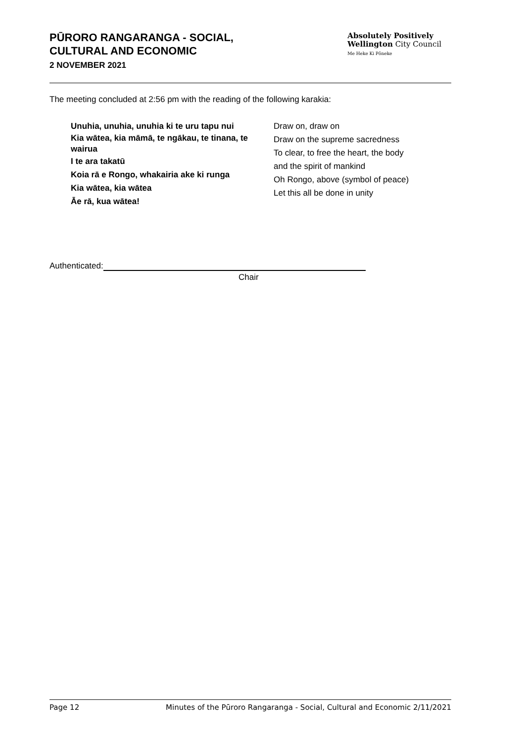PŪRORO RANGARANGA - SOCIAL,
CULTURAL AND ECONOMIC
2 NOVEMBER 2021
Absolutely Positively
Wellington City Council
Me Heke Ki Pōneke
The meeting concluded at 2:56 pm with the reading of the following karakia:
Unuhia, unuhia, unuhia ki te uru tapu nui
Kia wātea, kia māmā, te ngākau, te tinana, te wairua
I te ara takatū
Koia rā e Rongo, whakairia ake ki runga
Kia wātea, kia wātea
Āe rā, kua wātea!
Draw on, draw on
Draw on the supreme sacredness
To clear, to free the heart, the body
and the spirit of mankind
Oh Rongo, above (symbol of peace)
Let this all be done in unity
Authenticated:
Chair
Page 12 Minutes of the Pūroro Rangaranga - Social, Cultural and Economic 2/11/2021